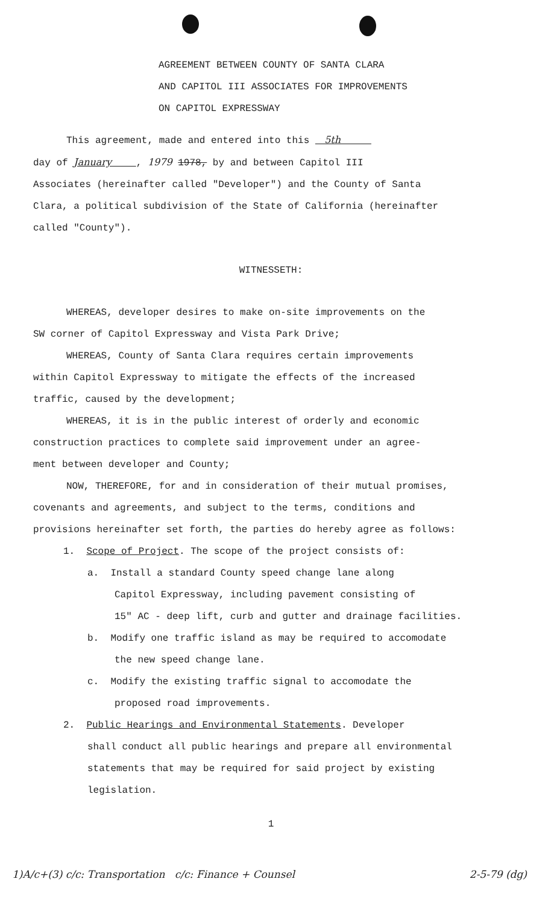AGREEMENT BETWEEN COUNTY OF SANTA CLARA
AND CAPITOL III ASSOCIATES FOR IMPROVEMENTS
ON CAPITOL EXPRESSWAY
This agreement, made and entered into this 5th
day of January , 1979 1978, by and between Capitol III
Associates (hereinafter called "Developer") and the County of Santa
Clara, a political subdivision of the State of California (hereinafter
called "County").
WITNESSETH:
WHEREAS, developer desires to make on-site improvements on the
SW corner of Capitol Expressway and Vista Park Drive;
WHEREAS, County of Santa Clara requires certain improvements
within Capitol Expressway to mitigate the effects of the increased
traffic, caused by the development;
WHEREAS, it is in the public interest of orderly and economic
construction practices to complete said improvement under an agree-
ment between developer and County;
NOW, THEREFORE, for and in consideration of their mutual promises,
covenants and agreements, and subject to the terms, conditions and
provisions hereinafter set forth, the parties do hereby agree as follows:
1. Scope of Project. The scope of the project consists of:
a. Install a standard County speed change lane along
Capitol Expressway, including pavement consisting of
15" AC - deep lift, curb and gutter and drainage facilities.
b. Modify one traffic island as may be required to accomodate
the new speed change lane.
c. Modify the existing traffic signal to accomodate the
proposed road improvements.
2. Public Hearings and Environmental Statements. Developer
shall conduct all public hearings and prepare all environmental
statements that may be required for said project by existing
legislation.
1
1)A/c+(3) c/c: Transportation c/c: Finance + Counsel 2-5-79 (dg)